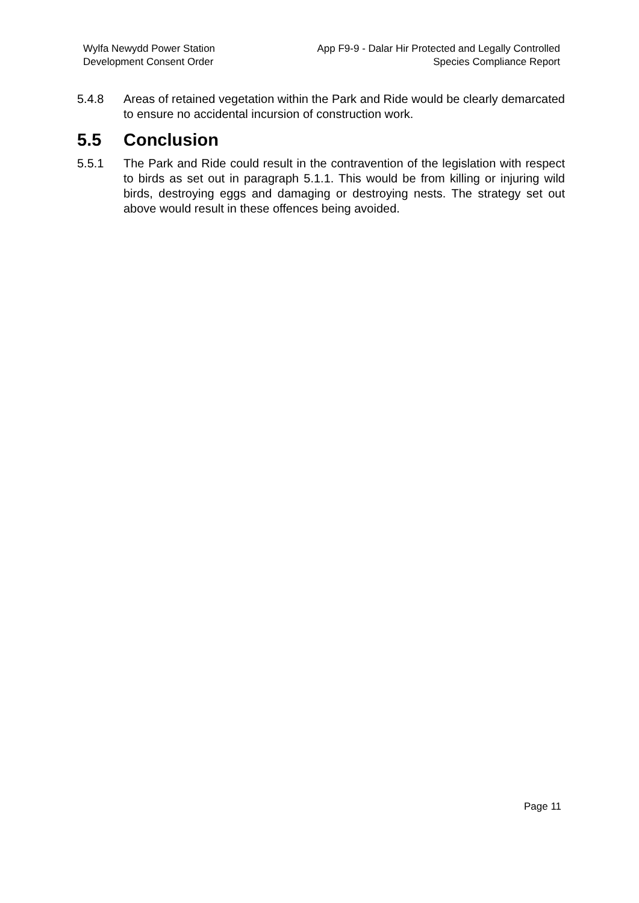Wylfa Newydd Power Station
Development Consent Order
App F9-9 - Dalar Hir Protected and Legally Controlled
Species Compliance Report
5.4.8 Areas of retained vegetation within the Park and Ride would be clearly demarcated to ensure no accidental incursion of construction work.
5.5 Conclusion
5.5.1 The Park and Ride could result in the contravention of the legislation with respect to birds as set out in paragraph 5.1.1. This would be from killing or injuring wild birds, destroying eggs and damaging or destroying nests. The strategy set out above would result in these offences being avoided.
Page 11